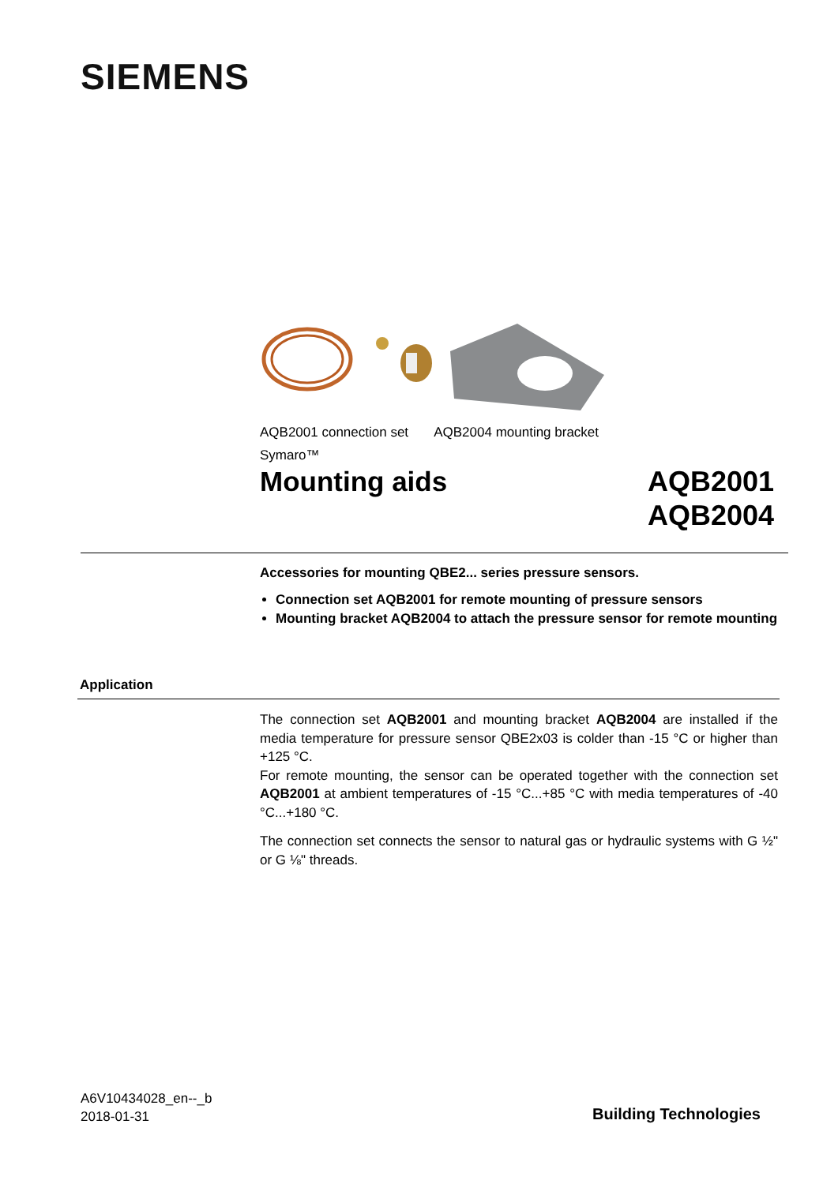SIEMENS
AQB2001 connection set AQB2004 mounting bracket
Symaro™
Mounting aids
AQB2001
AQB2004
Accessories for mounting QBE2... series pressure sensors.
Connection set AQB2001 for remote mounting of pressure sensors
Mounting bracket AQB2004 to attach the pressure sensor for remote mounting
Application
The connection set AQB2001 and mounting bracket AQB2004 are installed if the media temperature for pressure sensor QBE2x03 is colder than -15 °C or higher than +125 °C.
For remote mounting, the sensor can be operated together with the connection set AQB2001 at ambient temperatures of -15 °C...+85 °C with media temperatures of -40 °C...+180 °C.
The connection set connects the sensor to natural gas or hydraulic systems with G ½" or G ⅛" threads.
A6V10434028_en--_b
2018-01-31
Building Technologies